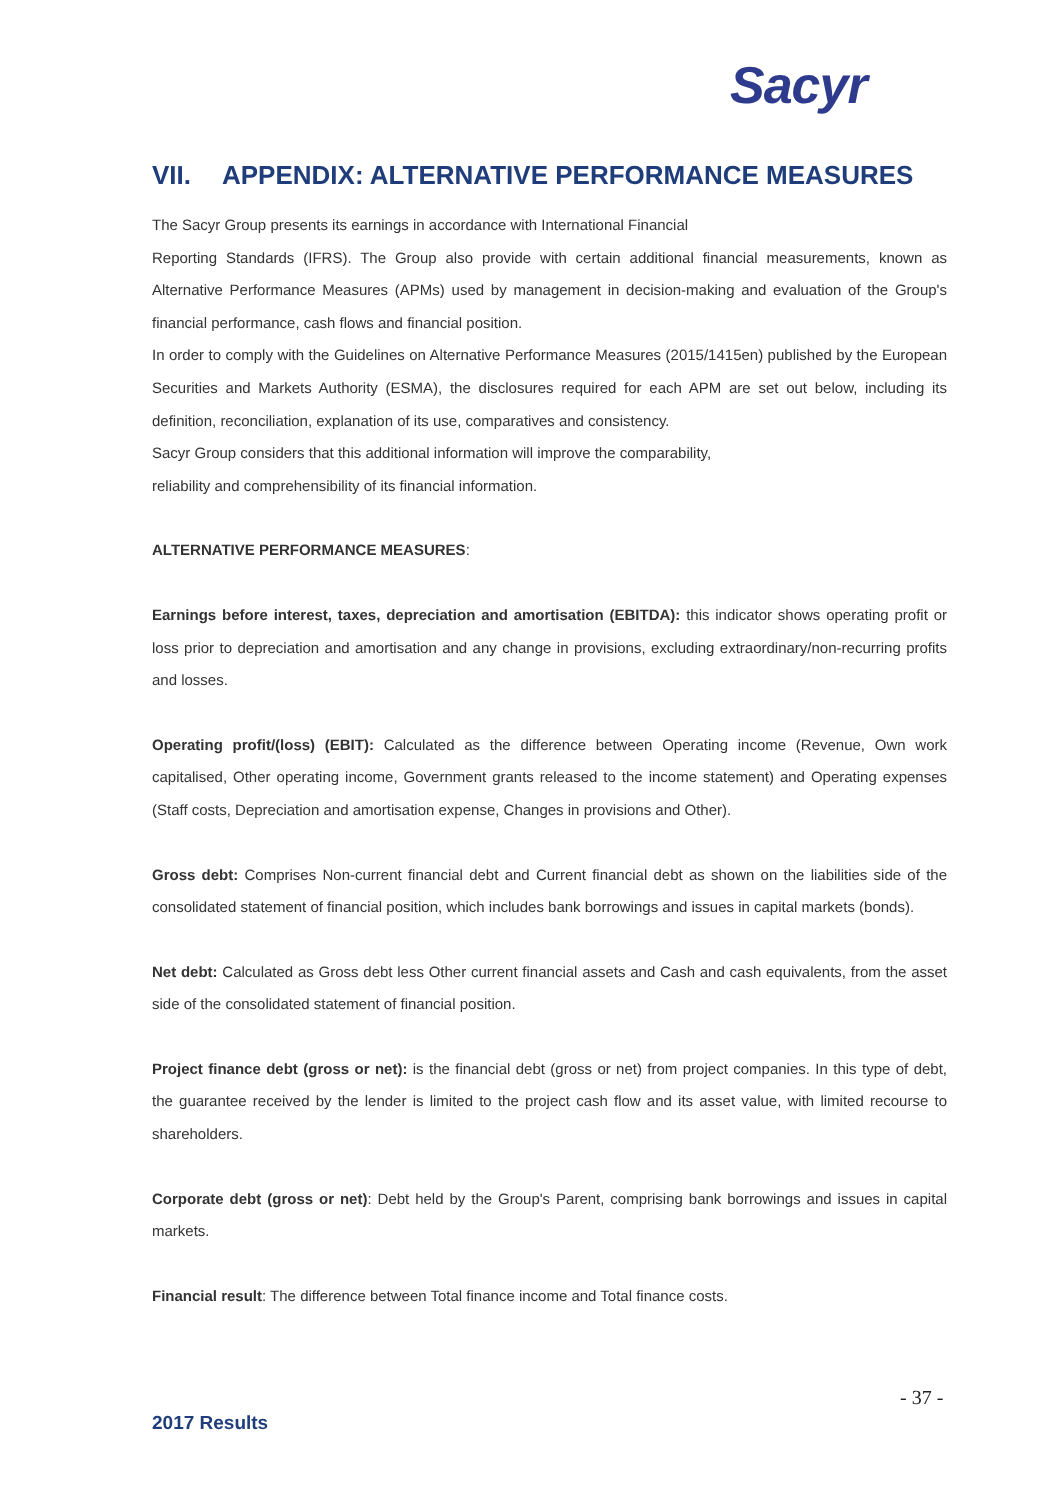Sacyr
VII. APPENDIX: ALTERNATIVE PERFORMANCE MEASURES
The Sacyr Group presents its earnings in accordance with International Financial
Reporting Standards (IFRS). The Group also provide with certain additional financial measurements, known as Alternative Performance Measures (APMs) used by management in decision-making and evaluation of the Group's financial performance, cash flows and financial position.
In order to comply with the Guidelines on Alternative Performance Measures (2015/1415en) published by the European Securities and Markets Authority (ESMA), the disclosures required for each APM are set out below, including its definition, reconciliation, explanation of its use, comparatives and consistency.
Sacyr Group considers that this additional information will improve the comparability,
reliability and comprehensibility of its financial information.
ALTERNATIVE PERFORMANCE MEASURES:
Earnings before interest, taxes, depreciation and amortisation (EBITDA): this indicator shows operating profit or loss prior to depreciation and amortisation and any change in provisions, excluding extraordinary/non-recurring profits and losses.
Operating profit/(loss) (EBIT): Calculated as the difference between Operating income (Revenue, Own work capitalised, Other operating income, Government grants released to the income statement) and Operating expenses (Staff costs, Depreciation and amortisation expense, Changes in provisions and Other).
Gross debt: Comprises Non-current financial debt and Current financial debt as shown on the liabilities side of the consolidated statement of financial position, which includes bank borrowings and issues in capital markets (bonds).
Net debt: Calculated as Gross debt less Other current financial assets and Cash and cash equivalents, from the asset side of the consolidated statement of financial position.
Project finance debt (gross or net): is the financial debt (gross or net) from project companies. In this type of debt, the guarantee received by the lender is limited to the project cash flow and its asset value, with limited recourse to shareholders.
Corporate debt (gross or net): Debt held by the Group's Parent, comprising bank borrowings and issues in capital markets.
Financial result: The difference between Total finance income and Total finance costs.
- 37 -
2017 Results